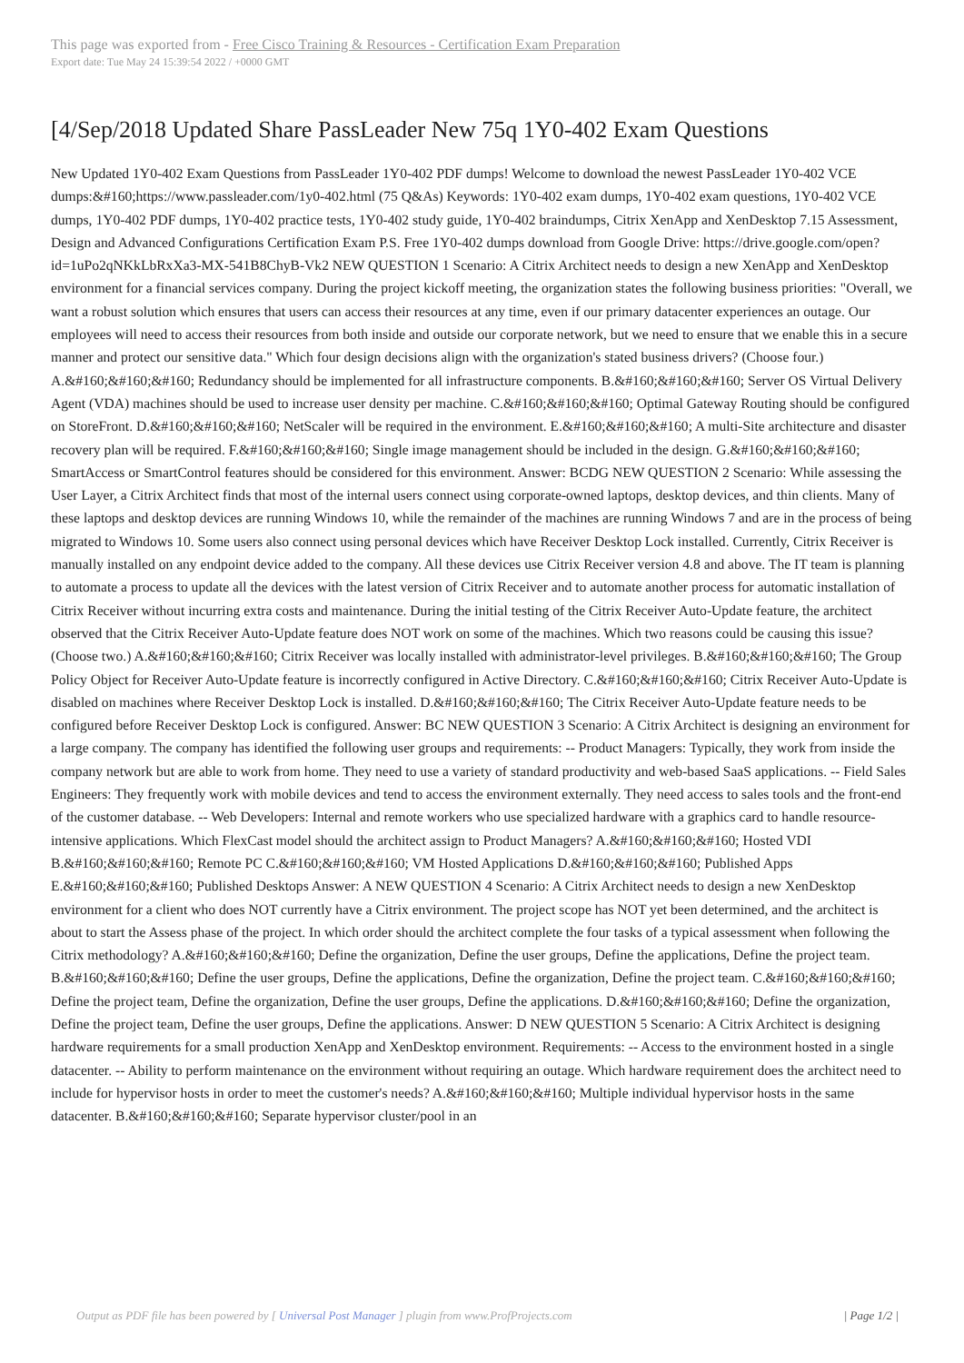This page was exported from - Free Cisco Training & Resources - Certification Exam Preparation
Export date: Tue May 24 15:39:54 2022 / +0000 GMT
[4/Sep/2018 Updated Share PassLeader New 75q 1Y0-402 Exam Questions
New Updated 1Y0-402 Exam Questions from PassLeader 1Y0-402 PDF dumps! Welcome to download the newest PassLeader 1Y0-402 VCE dumps:&#160;https://www.passleader.com/1y0-402.html (75 Q&As) Keywords: 1Y0-402 exam dumps, 1Y0-402 exam questions, 1Y0-402 VCE dumps, 1Y0-402 PDF dumps, 1Y0-402 practice tests, 1Y0-402 study guide, 1Y0-402 braindumps, Citrix XenApp and XenDesktop 7.15 Assessment, Design and Advanced Configurations Certification Exam P.S. Free 1Y0-402 dumps download from Google Drive: https://drive.google.com/open?id=1uPo2qNKkLbRxXa3-MX-541B8ChyB-Vk2 NEW QUESTION 1 Scenario: A Citrix Architect needs to design a new XenApp and XenDesktop environment for a financial services company. During the project kickoff meeting, the organization states the following business priorities: "Overall, we want a robust solution which ensures that users can access their resources at any time, even if our primary datacenter experiences an outage. Our employees will need to access their resources from both inside and outside our corporate network, but we need to ensure that we enable this in a secure manner and protect our sensitive data." Which four design decisions align with the organization's stated business drivers? (Choose four.) A.&#160;&#160;&#160; Redundancy should be implemented for all infrastructure components. B.&#160;&#160;&#160; Server OS Virtual Delivery Agent (VDA) machines should be used to increase user density per machine. C.&#160;&#160;&#160; Optimal Gateway Routing should be configured on StoreFront. D.&#160;&#160;&#160; NetScaler will be required in the environment. E.&#160;&#160;&#160; A multi-Site architecture and disaster recovery plan will be required. F.&#160;&#160;&#160; Single image management should be included in the design. G.&#160;&#160;&#160; SmartAccess or SmartControl features should be considered for this environment. Answer: BCDG NEW QUESTION 2 Scenario: While assessing the User Layer, a Citrix Architect finds that most of the internal users connect using corporate-owned laptops, desktop devices, and thin clients. Many of these laptops and desktop devices are running Windows 10, while the remainder of the machines are running Windows 7 and are in the process of being migrated to Windows 10. Some users also connect using personal devices which have Receiver Desktop Lock installed. Currently, Citrix Receiver is manually installed on any endpoint device added to the company. All these devices use Citrix Receiver version 4.8 and above. The IT team is planning to automate a process to update all the devices with the latest version of Citrix Receiver and to automate another process for automatic installation of Citrix Receiver without incurring extra costs and maintenance. During the initial testing of the Citrix Receiver Auto-Update feature, the architect observed that the Citrix Receiver Auto-Update feature does NOT work on some of the machines. Which two reasons could be causing this issue? (Choose two.) A.&#160;&#160;&#160; Citrix Receiver was locally installed with administrator-level privileges. B.&#160;&#160;&#160; The Group Policy Object for Receiver Auto-Update feature is incorrectly configured in Active Directory. C.&#160;&#160;&#160; Citrix Receiver Auto-Update is disabled on machines where Receiver Desktop Lock is installed. D.&#160;&#160;&#160; The Citrix Receiver Auto-Update feature needs to be configured before Receiver Desktop Lock is configured. Answer: BC NEW QUESTION 3 Scenario: A Citrix Architect is designing an environment for a large company. The company has identified the following user groups and requirements: -- Product Managers: Typically, they work from inside the company network but are able to work from home. They need to use a variety of standard productivity and web-based SaaS applications. -- Field Sales Engineers: They frequently work with mobile devices and tend to access the environment externally. They need access to sales tools and the front-end of the customer database. -- Web Developers: Internal and remote workers who use specialized hardware with a graphics card to handle resource-intensive applications. Which FlexCast model should the architect assign to Product Managers? A.&#160;&#160;&#160; Hosted VDI B.&#160;&#160;&#160; Remote PC C.&#160;&#160;&#160; VM Hosted Applications D.&#160;&#160;&#160; Published Apps E.&#160;&#160;&#160; Published Desktops Answer: A NEW QUESTION 4 Scenario: A Citrix Architect needs to design a new XenDesktop environment for a client who does NOT currently have a Citrix environment. The project scope has NOT yet been determined, and the architect is about to start the Assess phase of the project. In which order should the architect complete the four tasks of a typical assessment when following the Citrix methodology? A.&#160;&#160;&#160; Define the organization, Define the user groups, Define the applications, Define the project team. B.&#160;&#160;&#160; Define the user groups, Define the applications, Define the organization, Define the project team. C.&#160;&#160;&#160; Define the project team, Define the organization, Define the user groups, Define the applications. D.&#160;&#160;&#160; Define the organization, Define the project team, Define the user groups, Define the applications. Answer: D NEW QUESTION 5 Scenario: A Citrix Architect is designing hardware requirements for a small production XenApp and XenDesktop environment. Requirements: -- Access to the environment hosted in a single datacenter. -- Ability to perform maintenance on the environment without requiring an outage. Which hardware requirement does the architect need to include for hypervisor hosts in order to meet the customer's needs? A.&#160;&#160;&#160; Multiple individual hypervisor hosts in the same datacenter. B.&#160;&#160;&#160; Separate hypervisor cluster/pool in an
Output as PDF file has been powered by [ Universal Post Manager ] plugin from www.ProfProjects.com | Page 1/2 |